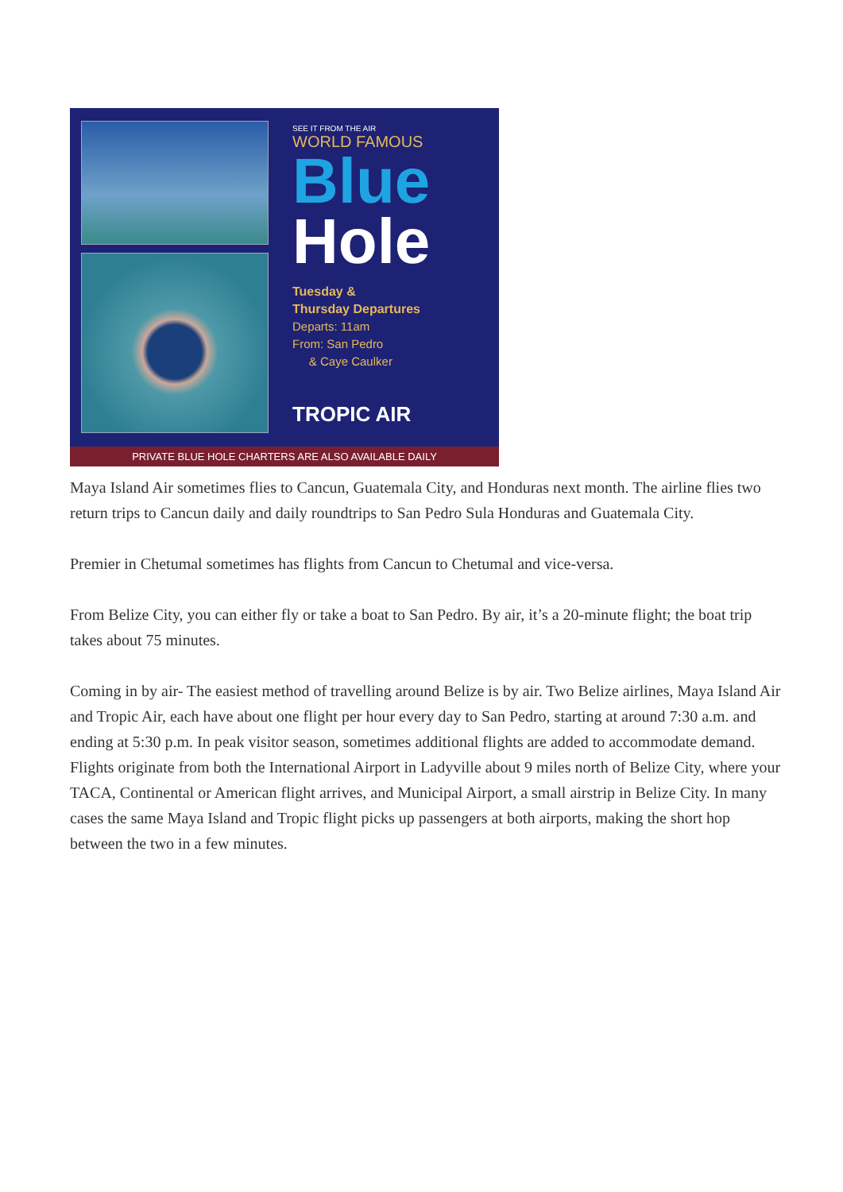SEE IT FROM THE AIR
WORLD FAMOUS
Blue
Hole
Tuesday &
Thursday Departures
Departs: 11am
From: San Pedro
& Caye Caulker
TROPIC AIR
PRIVATE BLUE HOLE CHARTERS ARE ALSO AVAILABLE DAILY
Maya Island Air sometimes flies to Cancun, Guatemala City, and Honduras next month. The airline flies two return trips to Cancun daily and daily roundtrips to San Pedro Sula Honduras and Guatemala City.
Premier in Chetumal sometimes has flights from Cancun to Chetumal and vice-versa.
From Belize City, you can either fly or take a boat to San Pedro. By air, it’s a 20-minute flight; the boat trip takes about 75 minutes.
Coming in by air- The easiest method of travelling around Belize is by air. Two Belize airlines, Maya Island Air and Tropic Air, each have about one flight per hour every day to San Pedro, starting at around 7:30 a.m. and ending at 5:30 p.m. In peak visitor season, sometimes additional flights are added to accommodate demand. Flights originate from both the International Airport in Ladyville about 9 miles north of Belize City, where your TACA, Continental or American flight arrives, and Municipal Airport, a small airstrip in Belize City. In many cases the same Maya Island and Tropic flight picks up passengers at both airports, making the short hop between the two in a few minutes.